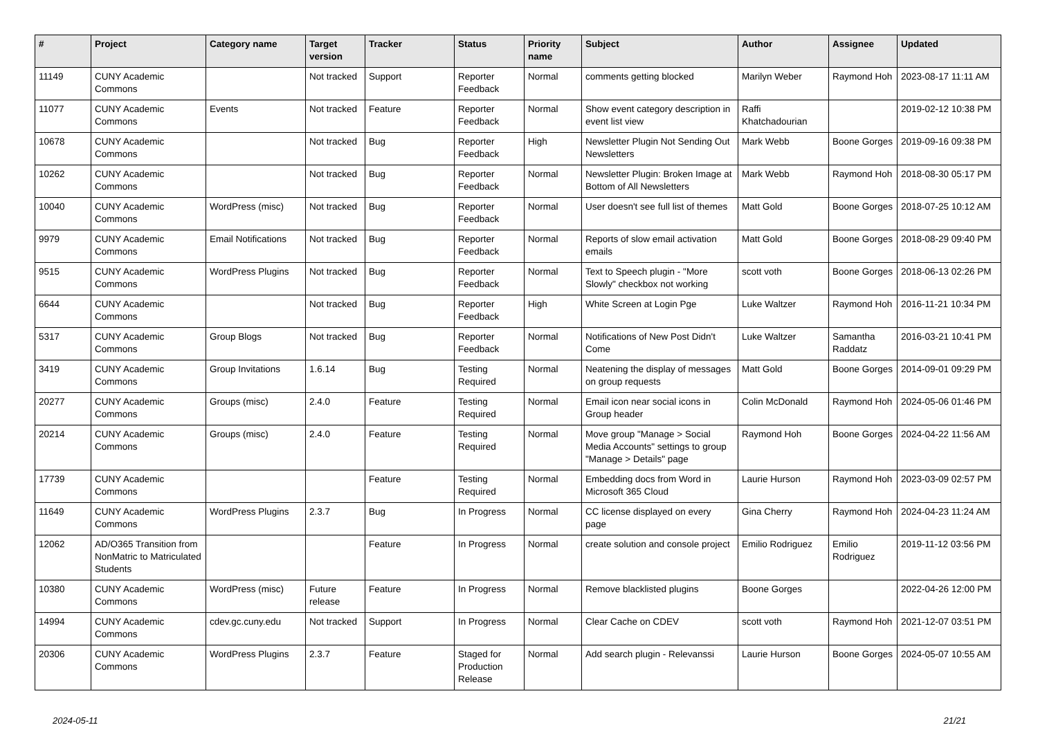| # | Project | Category name | Target version | Tracker | Status | Priority name | Subject | Author | Assignee | Updated |
| --- | --- | --- | --- | --- | --- | --- | --- | --- | --- | --- |
| 11149 | CUNY Academic Commons | | Not tracked | Support | Reporter Feedback | Normal | comments getting blocked | Marilyn Weber | Raymond Hoh | 2023-08-17 11:11 AM |
| 11077 | CUNY Academic Commons | Events | Not tracked | Feature | Reporter Feedback | Normal | Show event category description in event list view | Raffi Khatchadourian | | 2019-02-12 10:38 PM |
| 10678 | CUNY Academic Commons | | Not tracked | Bug | Reporter Feedback | High | Newsletter Plugin Not Sending Out Newsletters | Mark Webb | Boone Gorges | 2019-09-16 09:38 PM |
| 10262 | CUNY Academic Commons | | Not tracked | Bug | Reporter Feedback | Normal | Newsletter Plugin: Broken Image at Bottom of All Newsletters | Mark Webb | Raymond Hoh | 2018-08-30 05:17 PM |
| 10040 | CUNY Academic Commons | WordPress (misc) | Not tracked | Bug | Reporter Feedback | Normal | User doesn't see full list of themes | Matt Gold | Boone Gorges | 2018-07-25 10:12 AM |
| 9979 | CUNY Academic Commons | Email Notifications | Not tracked | Bug | Reporter Feedback | Normal | Reports of slow email activation emails | Matt Gold | Boone Gorges | 2018-08-29 09:40 PM |
| 9515 | CUNY Academic Commons | WordPress Plugins | Not tracked | Bug | Reporter Feedback | Normal | Text to Speech plugin - "More Slowly" checkbox not working | scott voth | Boone Gorges | 2018-06-13 02:26 PM |
| 6644 | CUNY Academic Commons | | Not tracked | Bug | Reporter Feedback | High | White Screen at Login Pge | Luke Waltzer | Raymond Hoh | 2016-11-21 10:34 PM |
| 5317 | CUNY Academic Commons | Group Blogs | Not tracked | Bug | Reporter Feedback | Normal | Notifications of New Post Didn't Come | Luke Waltzer | Samantha Raddatz | 2016-03-21 10:41 PM |
| 3419 | CUNY Academic Commons | Group Invitations | 1.6.14 | Bug | Testing Required | Normal | Neatening the display of messages on group requests | Matt Gold | Boone Gorges | 2014-09-01 09:29 PM |
| 20277 | CUNY Academic Commons | Groups (misc) | 2.4.0 | Feature | Testing Required | Normal | Email icon near social icons in Group header | Colin McDonald | Raymond Hoh | 2024-05-06 01:46 PM |
| 20214 | CUNY Academic Commons | Groups (misc) | 2.4.0 | Feature | Testing Required | Normal | Move group "Manage > Social Media Accounts" settings to group "Manage > Details" page | Raymond Hoh | Boone Gorges | 2024-04-22 11:56 AM |
| 17739 | CUNY Academic Commons | | | Feature | Testing Required | Normal | Embedding docs from Word in Microsoft 365 Cloud | Laurie Hurson | Raymond Hoh | 2023-03-09 02:57 PM |
| 11649 | CUNY Academic Commons | WordPress Plugins | 2.3.7 | Bug | In Progress | Normal | CC license displayed on every page | Gina Cherry | Raymond Hoh | 2024-04-23 11:24 AM |
| 12062 | AD/O365 Transition from NonMatric to Matriculated Students | | | Feature | In Progress | Normal | create solution and console project | Emilio Rodriguez | Emilio Rodriguez | 2019-11-12 03:56 PM |
| 10380 | CUNY Academic Commons | WordPress (misc) | Future release | Feature | In Progress | Normal | Remove blacklisted plugins | Boone Gorges | | 2022-04-26 12:00 PM |
| 14994 | CUNY Academic Commons | cdev.gc.cuny.edu | Not tracked | Support | In Progress | Normal | Clear Cache on CDEV | scott voth | Raymond Hoh | 2021-12-07 03:51 PM |
| 20306 | CUNY Academic Commons | WordPress Plugins | 2.3.7 | Feature | Staged for Production Release | Normal | Add search plugin - Relevanssi | Laurie Hurson | Boone Gorges | 2024-05-07 10:55 AM |
2024-05-11 21/21